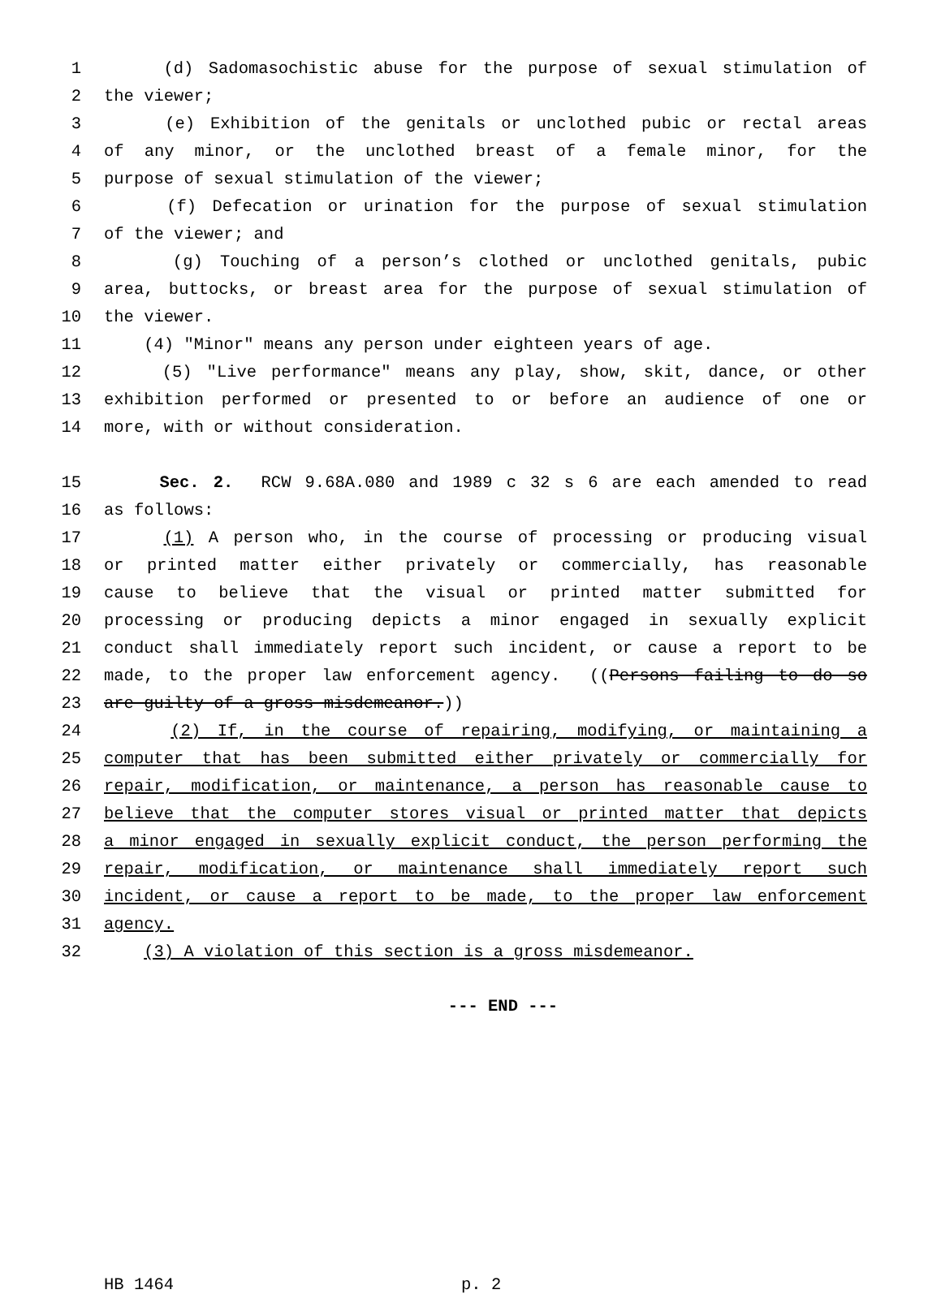1 (d) Sadomasochistic abuse for the purpose of sexual stimulation of
2 the viewer;
3 (e) Exhibition of the genitals or unclothed pubic or rectal areas
4 of any minor, or the unclothed breast of a female minor, for the
5 purpose of sexual stimulation of the viewer;
6 (f) Defecation or urination for the purpose of sexual stimulation
7 of the viewer; and
8 (g) Touching of a person’s clothed or unclothed genitals, pubic
9 area, buttocks, or breast area for the purpose of sexual stimulation of
10 the viewer.
11 (4) "Minor" means any person under eighteen years of age.
12 (5) "Live performance" means any play, show, skit, dance, or other
13 exhibition performed or presented to or before an audience of one or
14 more, with or without consideration.
15 Sec. 2. RCW 9.68A.080 and 1989 c 32 s 6 are each amended to read
16 as follows:
17 (1) A person who, in the course of processing or producing visual
18 or printed matter either privately or commercially, has reasonable
19 cause to believe that the visual or printed matter submitted for
20 processing or producing depicts a minor engaged in sexually explicit
21 conduct shall immediately report such incident, or cause a report to be
22 made, to the proper law enforcement agency. ((Persons failing to do so
23 are guilty of a gross misdemeanor.))
24 (2) If, in the course of repairing, modifying, or maintaining a
25 computer that has been submitted either privately or commercially for
26 repair, modification, or maintenance, a person has reasonable cause to
27 believe that the computer stores visual or printed matter that depicts
28 a minor engaged in sexually explicit conduct, the person performing the
29 repair, modification, or maintenance shall immediately report such
30 incident, or cause a report to be made, to the proper law enforcement
31 agency.
32 (3) A violation of this section is a gross misdemeanor.
--- END ---
HB 1464 p. 2